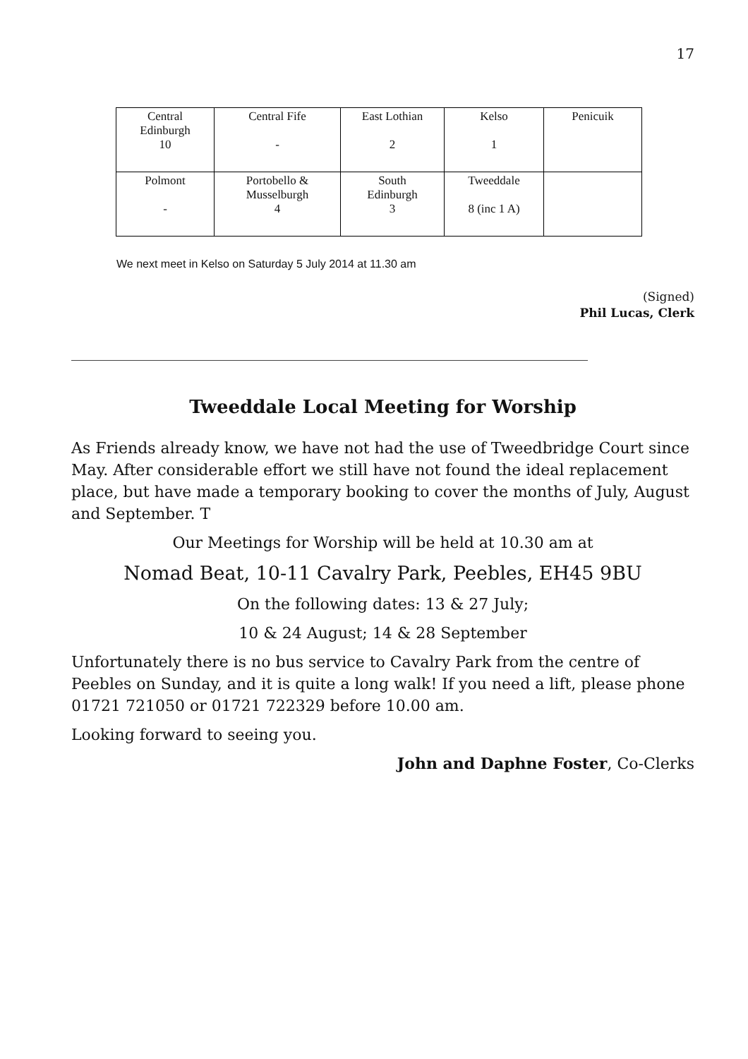17
| Central Edinburgh 10 | Central Fife - | East Lothian 2 | Kelso 1 | Penicuik |
| Polmont - | Portobello & Musselburgh 4 | South Edinburgh 3 | Tweeddale 8 (inc 1 A) | |
We next meet in Kelso on Saturday 5 July 2014 at 11.30 am
(Signed)
Phil Lucas, Clerk
Tweeddale Local Meeting for Worship
As Friends already know, we have not had the use of Tweedbridge Court since May. After considerable effort we still have not found the ideal replacement place, but have made a temporary booking to cover the months of July, August and September. T
Our Meetings for Worship will be held at 10.30 am at
Nomad Beat, 10-11 Cavalry Park, Peebles, EH45 9BU
On the following dates: 13 & 27 July;
10 & 24 August; 14 & 28 September
Unfortunately there is no bus service to Cavalry Park from the centre of Peebles on Sunday, and it is quite a long walk! If you need a lift, please phone 01721 721050 or 01721 722329 before 10.00 am.
Looking forward to seeing you.
John and Daphne Foster, Co-Clerks